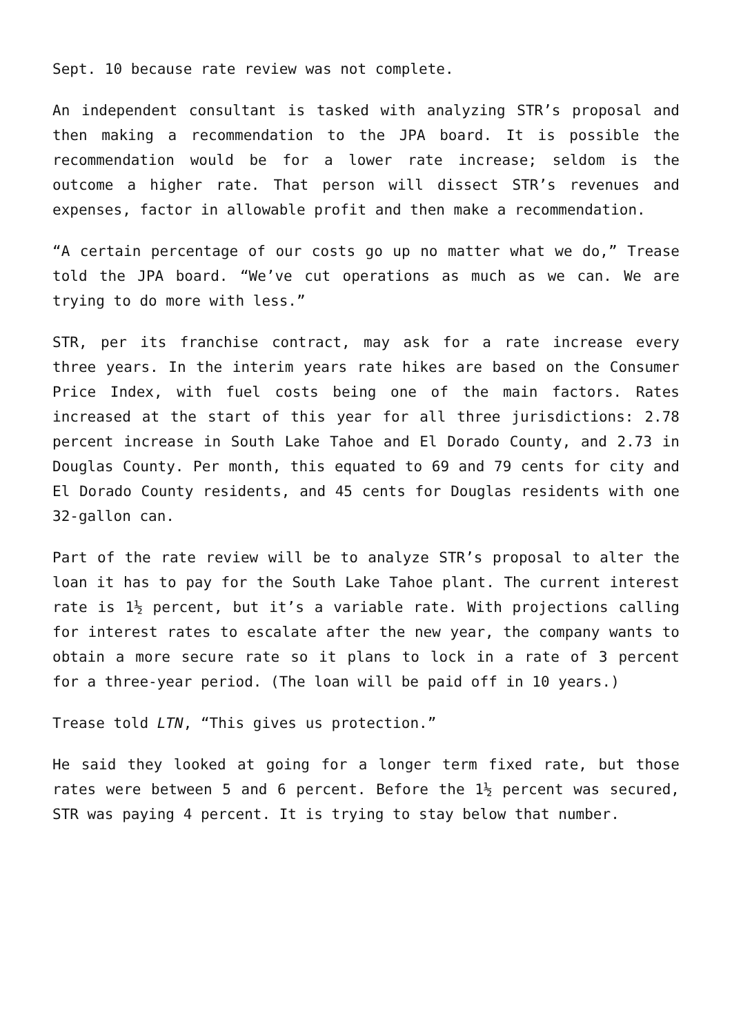Sept. 10 because rate review was not complete.
An independent consultant is tasked with analyzing STR’s proposal and then making a recommendation to the JPA board. It is possible the recommendation would be for a lower rate increase; seldom is the outcome a higher rate. That person will dissect STR’s revenues and expenses, factor in allowable profit and then make a recommendation.
“A certain percentage of our costs go up no matter what we do,” Trease told the JPA board. “We’ve cut operations as much as we can. We are trying to do more with less.”
STR, per its franchise contract, may ask for a rate increase every three years. In the interim years rate hikes are based on the Consumer Price Index, with fuel costs being one of the main factors. Rates increased at the start of this year for all three jurisdictions: 2.78 percent increase in South Lake Tahoe and El Dorado County, and 2.73 in Douglas County. Per month, this equated to 69 and 79 cents for city and El Dorado County residents, and 45 cents for Douglas residents with one 32-gallon can.
Part of the rate review will be to analyze STR’s proposal to alter the loan it has to pay for the South Lake Tahoe plant. The current interest rate is 1½ percent, but it’s a variable rate. With projections calling for interest rates to escalate after the new year, the company wants to obtain a more secure rate so it plans to lock in a rate of 3 percent for a three-year period. (The loan will be paid off in 10 years.)
Trease told LTN, “This gives us protection.”
He said they looked at going for a longer term fixed rate, but those rates were between 5 and 6 percent. Before the 1½ percent was secured, STR was paying 4 percent. It is trying to stay below that number.